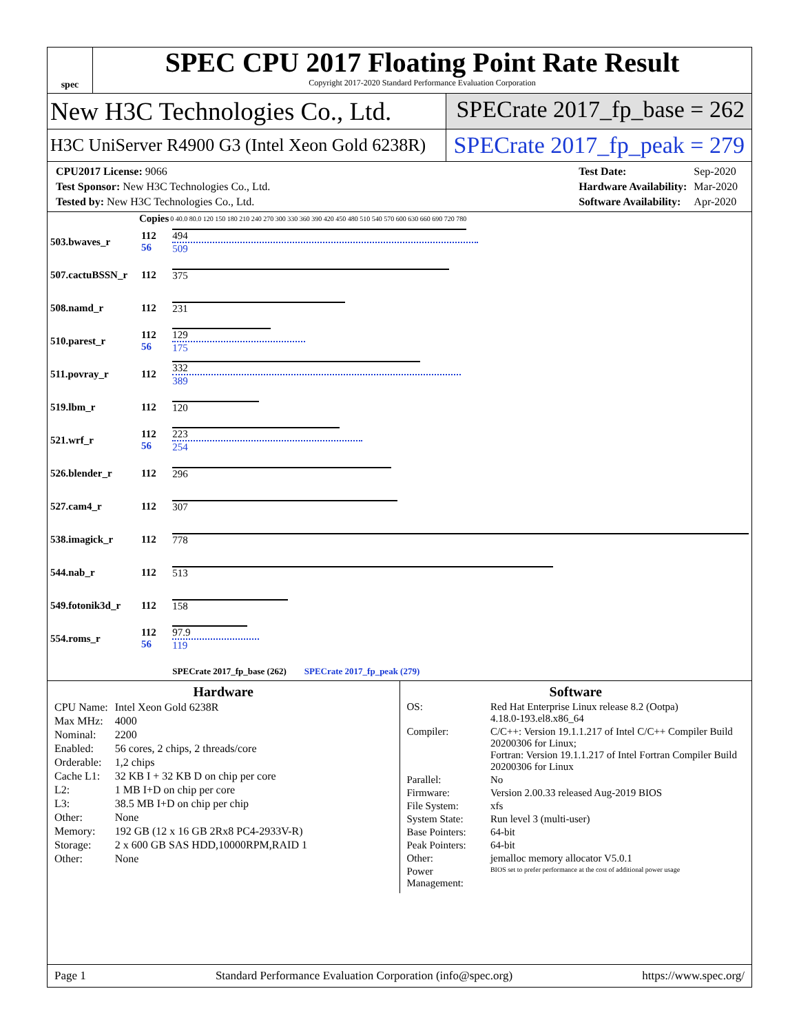spec
SPEC CPU 2017 Floating Point Rate Result
Copyright 2017-2020 Standard Performance Evaluation Corporation
New H3C Technologies Co., Ltd.
SPECrate 2017_fp_base = 262
H3C UniServer R4900 G3 (Intel Xeon Gold 6238R)
SPECrate 2017_fp_peak = 279
| CPU2017 License: 9066 |
| Test Sponsor: New H3C Technologies Co., Ltd. |
| Tested by: New H3C Technologies Co., Ltd. |
| Test Date: | Sep-2020 |
| Hardware Availability: | Mar-2020 |
| Software Availability: | Apr-2020 |
| | Copies | 0 40.0 80.0 120 150 180 210 240 270 300 330 360 390 420 450 480 510 540 570 600 630 660 690 720 780 |
| --- | --- | --- |
| 503.bwaves_r | 112 56 | 494 509 |
| 507.cactuBSSN_r | 112 | 375 |
| 508.namd_r | 112 | 231 |
| 510.parest_r | 112 56 | 129 175 |
| 511.povray_r | 112 | 332 389 |
| 519.lbm_r | 112 | 120 |
| 521.wrf_r | 112 56 | 223 254 |
| 526.blender_r | 112 | 296 |
| 527.cam4_r | 112 | 307 |
| 538.imagick_r | 112 | 778 |
| 544.nab_r | 112 | 513 |
| 549.fotonik3d_r | 112 | 158 |
| 554.roms_r | 112 56 | 97.9 119 |
| | | SPECrate 2017_fp_base (262) SPECrate 2017_fp_peak (279) |
Hardware
| CPU Name: | Intel Xeon Gold 6238R |
| Max MHz: | 4000 |
| Nominal: | 2200 |
| Enabled: | 56 cores, 2 chips, 2 threads/core |
| Orderable: | 1,2 chips |
| Cache L1: | 32 KB I + 32 KB D on chip per core |
| L2: | 1 MB I+D on chip per core |
| L3: | 38.5 MB I+D on chip per chip |
| Other: | None |
| Memory: | 192 GB (12 x 16 GB 2Rx8 PC4-2933V-R) |
| Storage: | 2 x 600 GB SAS HDD,10000RPM,RAID 1 |
| Other: | None |
Software
| OS: | Red Hat Enterprise Linux release 8.2 (Ootpa) 4.18.0-193.el8.x86_64 |
| Compiler: | C/C++: Version 19.1.1.217 of Intel C/C++ Compiler Build 20200306 for Linux; Fortran: Version 19.1.1.217 of Intel Fortran Compiler Build 20200306 for Linux |
| Parallel: | No |
| Firmware: | Version 2.00.33 released Aug-2019 BIOS |
| File System: | xfs |
| System State: | Run level 3 (multi-user) |
| Base Pointers: | 64-bit |
| Peak Pointers: | 64-bit |
| Other: | jemalloc memory allocator V5.0.1 |
| Power Management: | BIOS set to prefer performance at the cost of additional power usage |
Page 1 Standard Performance Evaluation Corporation (info@spec.org) https://www.spec.org/